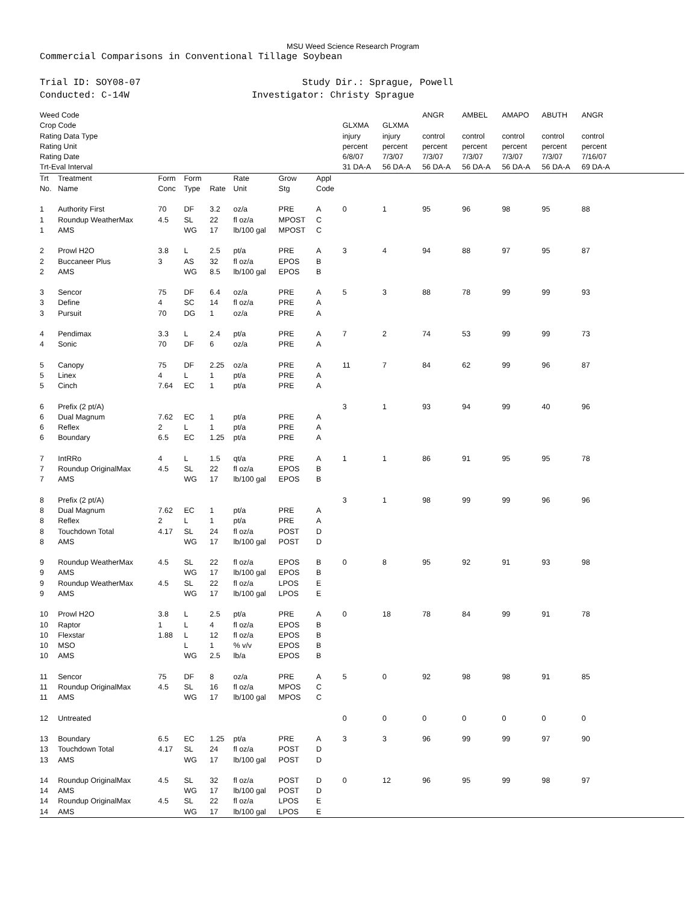MSU Weed Science Research Program
Commercial Comparisons in Conventional Tillage Soybean
Trial ID: SOY08-07
Conducted: C-14W
Study Dir.: Sprague, Powell
Investigator: Christy Sprague
| Weed Code | | | | | | | | | | ANGR | AMBEL | AMAPO | ABUTH | ANGR | |
| Crop Code | | | | | | | | GLXMA | GLXMA | | | | | | |
| Rating Data Type | | | | | | | | injury | injury | control | control | control | control | control | |
| Rating Unit | | | | | | | | percent | percent | percent | percent | percent | percent | percent | |
| Rating Date | | | | | | | | 6/8/07 | 7/3/07 | 7/3/07 | 7/3/07 | 7/3/07 | 7/3/07 | 7/16/07 | |
| Trt-Eval Interval | | | | | | | | 31 DA-A | 56 DA-A | 56 DA-A | 56 DA-A | 56 DA-A | 56 DA-A | 69 DA-A | |
| Trt No. | Treatment Name | Form Conc | Form Type | Rate | Rate Unit | Grow Stg | Appl Code | | | | | | | | |
| 1 | Authority First | 70 | DF | 3.2 | oz/a | PRE | A | 0 | 1 | 95 | 96 | 98 | 95 | 88 | |
| 1 | Roundup WeatherMax | 4.5 | SL | 22 | fl oz/a | MPOST | C | | | | | | | | |
| 1 | AMS | | WG | 17 | lb/100 gal | MPOST | C | | | | | | | | |
| 2 | Prowl H2O | 3.8 | L | 2.5 | pt/a | PRE | A | 3 | 4 | 94 | 88 | 97 | 95 | 87 | |
| 2 | Buccaneer Plus | 3 | AS | 32 | fl oz/a | EPOS | B | | | | | | | | |
| 2 | AMS | | WG | 8.5 | lb/100 gal | EPOS | B | | | | | | | | |
| 3 | Sencor | 75 | DF | 6.4 | oz/a | PRE | A | 5 | 3 | 88 | 78 | 99 | 99 | 93 | |
| 3 | Define | 4 | SC | 14 | fl oz/a | PRE | A | | | | | | | | |
| 3 | Pursuit | 70 | DG | 1 | oz/a | PRE | A | | | | | | | | |
| 4 | Pendimax | 3.3 | L | 2.4 | pt/a | PRE | A | 7 | 2 | 74 | 53 | 99 | 99 | 73 | |
| 4 | Sonic | 70 | DF | 6 | oz/a | PRE | A | | | | | | | | |
| 5 | Canopy | 75 | DF | 2.25 | oz/a | PRE | A | 11 | 7 | 84 | 62 | 99 | 96 | 87 | |
| 5 | Linex | 4 | L | 1 | pt/a | PRE | A | | | | | | | | |
| 5 | Cinch | 7.64 | EC | 1 | pt/a | PRE | A | | | | | | | | |
| 6 | Prefix (2 pt/A) | | | | | | | 3 | 1 | 93 | 94 | 99 | 40 | 96 | |
| 6 | Dual Magnum | 7.62 | EC | 1 | pt/a | PRE | A | | | | | | | | |
| 6 | Reflex | 2 | L | 1 | pt/a | PRE | A | | | | | | | | |
| 6 | Boundary | 6.5 | EC | 1.25 | pt/a | PRE | A | | | | | | | | |
| 7 | IntRRo | 4 | L | 1.5 | qt/a | PRE | A | 1 | 1 | 86 | 91 | 95 | 95 | 78 | |
| 7 | Roundup OriginalMax | 4.5 | SL | 22 | fl oz/a | EPOS | B | | | | | | | | |
| 7 | AMS | | WG | 17 | lb/100 gal | EPOS | B | | | | | | | | |
| 8 | Prefix (2 pt/A) | | | | | | | 3 | 1 | 98 | 99 | 99 | 96 | 96 | |
| 8 | Dual Magnum | 7.62 | EC | 1 | pt/a | PRE | A | | | | | | | | |
| 8 | Reflex | 2 | L | 1 | pt/a | PRE | A | | | | | | | | |
| 8 | Touchdown Total | 4.17 | SL | 24 | fl oz/a | POST | D | | | | | | | | |
| 8 | AMS | | WG | 17 | lb/100 gal | POST | D | | | | | | | | |
| 9 | Roundup WeatherMax | 4.5 | SL | 22 | fl oz/a | EPOS | B | 0 | 8 | 95 | 92 | 91 | 93 | 98 | |
| 9 | AMS | | WG | 17 | lb/100 gal | EPOS | B | | | | | | | | |
| 9 | Roundup WeatherMax | 4.5 | SL | 22 | fl oz/a | LPOS | E | | | | | | | | |
| 9 | AMS | | WG | 17 | lb/100 gal | LPOS | E | | | | | | | | |
| 10 | Prowl H2O | 3.8 | L | 2.5 | pt/a | PRE | A | 0 | 18 | 78 | 84 | 99 | 91 | 78 | |
| 10 | Raptor | 1 | L | 4 | fl oz/a | EPOS | B | | | | | | | | |
| 10 | Flexstar | 1.88 | L | 12 | fl oz/a | EPOS | B | | | | | | | | |
| 10 | MSO | | L | 1 | % v/v | EPOS | B | | | | | | | | |
| 10 | AMS | | WG | 2.5 | lb/a | EPOS | B | | | | | | | | |
| 11 | Sencor | 75 | DF | 8 | oz/a | PRE | A | 5 | 0 | 92 | 98 | 98 | 91 | 85 | |
| 11 | Roundup OriginalMax | 4.5 | SL | 16 | fl oz/a | MPOS | C | | | | | | | | |
| 11 | AMS | | WG | 17 | lb/100 gal | MPOS | C | | | | | | | | |
| 12 | Untreated | | | | | | | 0 | 0 | 0 | 0 | 0 | 0 | 0 | |
| 13 | Boundary | 6.5 | EC | 1.25 | pt/a | PRE | A | 3 | 3 | 96 | 99 | 99 | 97 | 90 | |
| 13 | Touchdown Total | 4.17 | SL | 24 | fl oz/a | POST | D | | | | | | | | |
| 13 | AMS | | WG | 17 | lb/100 gal | POST | D | | | | | | | | |
| 14 | Roundup OriginalMax | 4.5 | SL | 32 | fl oz/a | POST | D | 0 | 12 | 96 | 95 | 99 | 98 | 97 | |
| 14 | AMS | | WG | 17 | lb/100 gal | POST | D | | | | | | | | |
| 14 | Roundup OriginalMax | 4.5 | SL | 22 | fl oz/a | LPOS | E | | | | | | | | |
| 14 | AMS | | WG | 17 | lb/100 gal | LPOS | E | | | | | | | | |